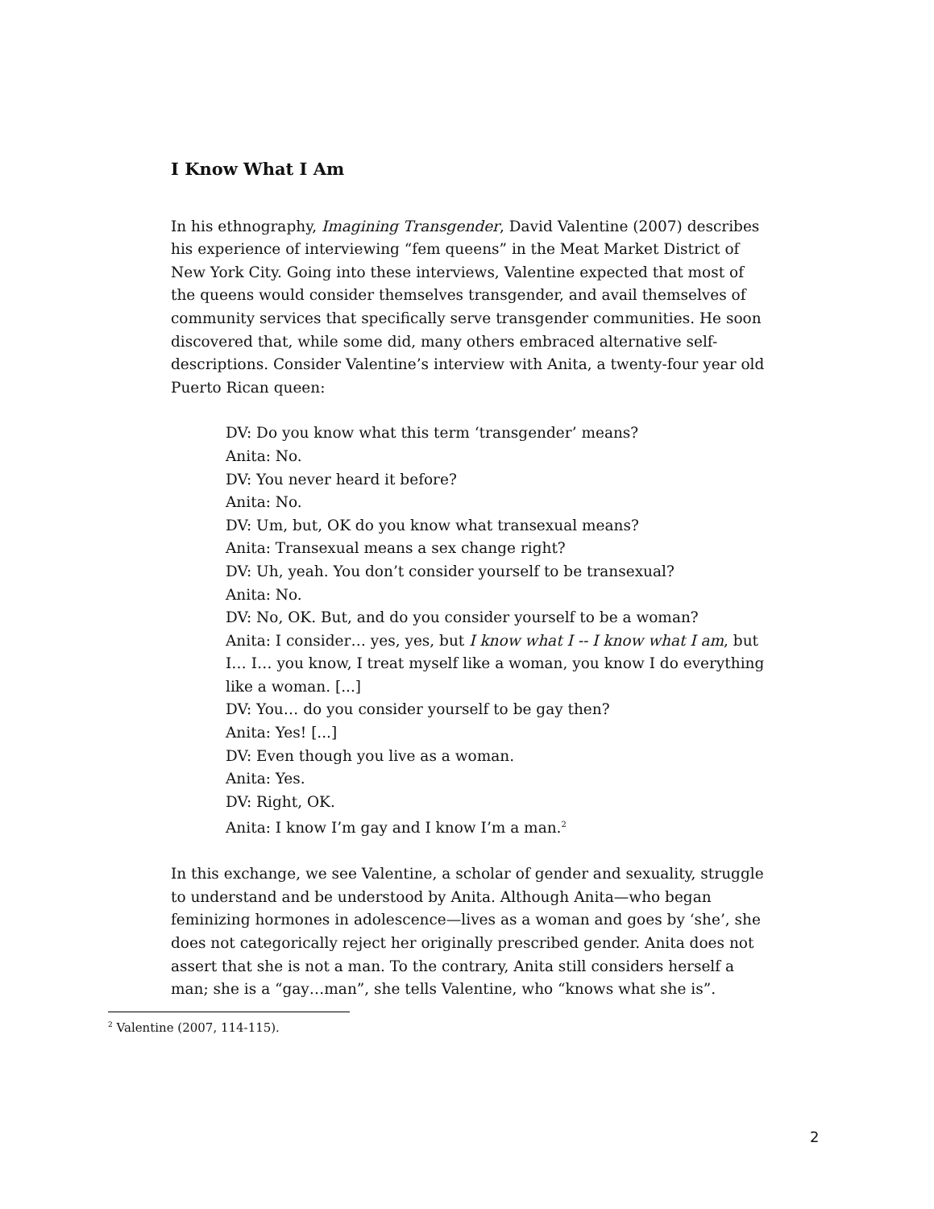I Know What I Am
In his ethnography, Imagining Transgender, David Valentine (2007) describes his experience of interviewing “fem queens” in the Meat Market District of New York City. Going into these interviews, Valentine expected that most of the queens would consider themselves transgender, and avail themselves of community services that specifically serve transgender communities. He soon discovered that, while some did, many others embraced alternative self-descriptions. Consider Valentine’s interview with Anita, a twenty-four year old Puerto Rican queen:
DV: Do you know what this term ‘transgender’ means?
Anita: No.
DV: You never heard it before?
Anita: No.
DV: Um, but, OK do you know what transexual means?
Anita: Transexual means a sex change right?
DV: Uh, yeah. You don’t consider yourself to be transexual?
Anita: No.
DV: No, OK. But, and do you consider yourself to be a woman?
Anita: I consider… yes, yes, but I know what I -- I know what I am, but I… I… you know, I treat myself like a woman, you know I do everything like a woman. [...]
DV: You… do you consider yourself to be gay then?
Anita: Yes! [...]
DV: Even though you live as a woman.
Anita: Yes.
DV: Right, OK.
Anita: I know I’m gay and I know I’m a man.<sup>2</sup>
In this exchange, we see Valentine, a scholar of gender and sexuality, struggle to understand and be understood by Anita. Although Anita—who began feminizing hormones in adolescence—lives as a woman and goes by ‘she’, she does not categorically reject her originally prescribed gender. Anita does not assert that she is not a man. To the contrary, Anita still considers herself a man; she is a “gay…man”, she tells Valentine, who “knows what she is”.
<sup>2</sup> Valentine (2007, 114-115).
2